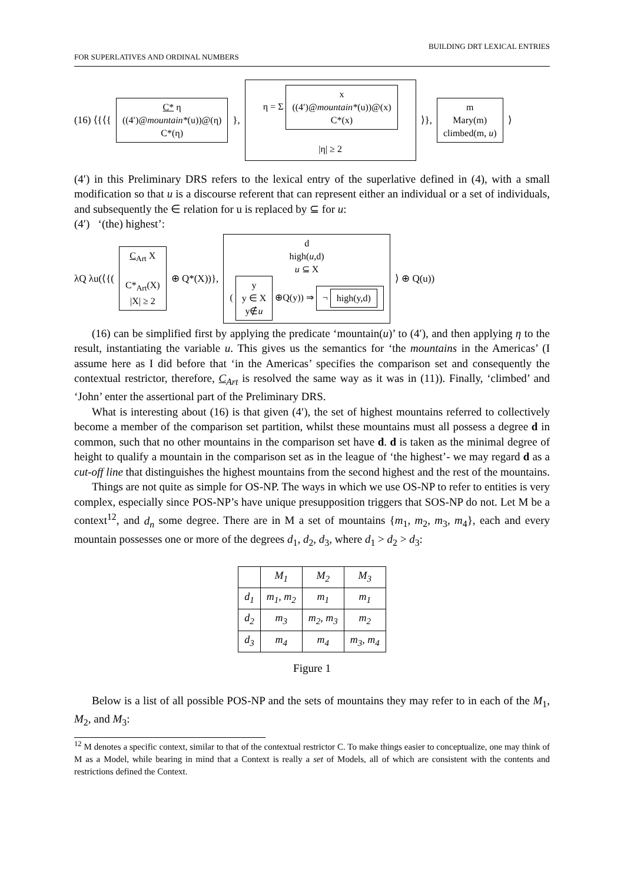FOR SUPERLATIVES AND ORDINAL NUMBERS BUILDING DRT LEXICAL ENTRIES
(16) ⟨{⟨{ C* η
((4′)@mountain*(u))@(η)
C*(η) }, η = Σ x
((4′)@mountain*(u))@(x)
C*(x)
|η| ≥ 2 ⟩}, m
Mary(m)
climbed(m, u) ⟩
(4′) in this Preliminary DRS refers to the lexical entry of the superlative defined in (4), with a small modification so that u is a discourse referent that can represent either an individual or a set of individuals, and subsequently the ∈ relation for u is replaced by ⊆ for u:
(4′) ‘(the) highest’:
λQ λu(⟨{( C<sub>Art</sub> X
C*<sub>Art</sub>(X)
|X| ≥ 2 ⊕ Q*(X))}, d
high(u,d)
u ⊆ X
( y
y ∈ X
y∉u ⊕Q(y)) ⇒ ¬ high(y,d) ⟩ ⊕ Q(u))
(16) can be simplified first by applying the predicate ‘mountain(u)’ to (4′), and then applying η to the result, instantiating the variable u. This gives us the semantics for ‘the mountains in the Americas’ (I assume here as I did before that ‘in the Americas’ specifies the comparison set and consequently the contextual restrictor, therefore, C<sub>Art</sub> is resolved the same way as it was in (11)). Finally, ‘climbed’ and ‘John’ enter the assertional part of the Preliminary DRS.
What is interesting about (16) is that given (4′), the set of highest mountains referred to collectively become a member of the comparison set partition, whilst these mountains must all possess a degree d in common, such that no other mountains in the comparison set have d. d is taken as the minimal degree of height to qualify a mountain in the comparison set as in the league of ‘the highest’- we may regard d as a cut-off line that distinguishes the highest mountains from the second highest and the rest of the mountains.
Things are not quite as simple for OS-NP. The ways in which we use OS-NP to refer to entities is very complex, especially since POS-NP’s have unique presupposition triggers that SOS-NP do not. Let M be a context<sup>12</sup>, and d<sub>n</sub> some degree. There are in M a set of mountains {m<sub>1</sub>, m<sub>2</sub>, m<sub>3</sub>, m<sub>4</sub>}, each and every mountain possesses one or more of the degrees d<sub>1</sub>, d<sub>2</sub>, d<sub>3</sub>, where d<sub>1</sub> > d<sub>2</sub> > d<sub>3</sub>:
| | M<sub>1</sub> | M<sub>2</sub> | M<sub>3</sub> |
| --- | --- | --- | --- |
| d<sub>1</sub> | m<sub>1</sub>, m<sub>2</sub> | m<sub>1</sub> | m<sub>1</sub> |
| d<sub>2</sub> | m<sub>3</sub> | m<sub>2</sub>, m<sub>3</sub> | m<sub>2</sub> |
| d<sub>3</sub> | m<sub>4</sub> | m<sub>4</sub> | m<sub>3</sub>, m<sub>4</sub> |
Figure 1
Below is a list of all possible POS-NP and the sets of mountains they may refer to in each of the M<sub>1</sub>, M<sub>2</sub>, and M<sub>3</sub>:
<sup>12</sup> M denotes a specific context, similar to that of the contextual restrictor C. To make things easier to conceptualize, one may think of M as a Model, while bearing in mind that a Context is really a set of Models, all of which are consistent with the contents and restrictions defined the Context.